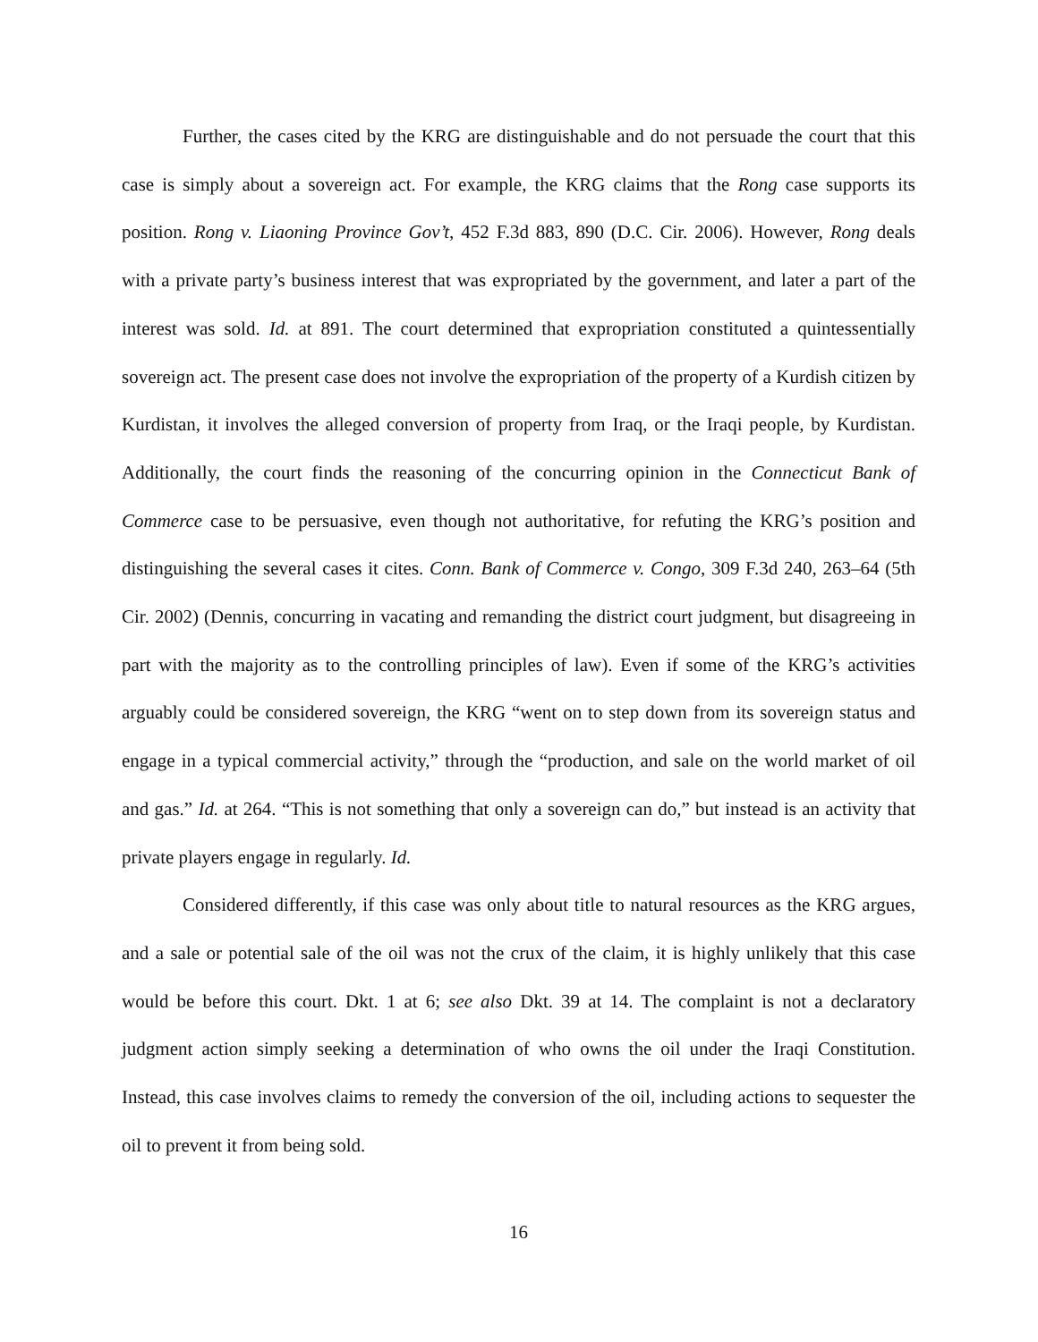Further, the cases cited by the KRG are distinguishable and do not persuade the court that this case is simply about a sovereign act. For example, the KRG claims that the Rong case supports its position. Rong v. Liaoning Province Gov’t, 452 F.3d 883, 890 (D.C. Cir. 2006). However, Rong deals with a private party’s business interest that was expropriated by the government, and later a part of the interest was sold. Id. at 891. The court determined that expropriation constituted a quintessentially sovereign act. The present case does not involve the expropriation of the property of a Kurdish citizen by Kurdistan, it involves the alleged conversion of property from Iraq, or the Iraqi people, by Kurdistan. Additionally, the court finds the reasoning of the concurring opinion in the Connecticut Bank of Commerce case to be persuasive, even though not authoritative, for refuting the KRG’s position and distinguishing the several cases it cites. Conn. Bank of Commerce v. Congo, 309 F.3d 240, 263–64 (5th Cir. 2002) (Dennis, concurring in vacating and remanding the district court judgment, but disagreeing in part with the majority as to the controlling principles of law). Even if some of the KRG’s activities arguably could be considered sovereign, the KRG “went on to step down from its sovereign status and engage in a typical commercial activity,” through the “production, and sale on the world market of oil and gas.” Id. at 264. “This is not something that only a sovereign can do,” but instead is an activity that private players engage in regularly. Id.
Considered differently, if this case was only about title to natural resources as the KRG argues, and a sale or potential sale of the oil was not the crux of the claim, it is highly unlikely that this case would be before this court. Dkt. 1 at 6; see also Dkt. 39 at 14. The complaint is not a declaratory judgment action simply seeking a determination of who owns the oil under the Iraqi Constitution. Instead, this case involves claims to remedy the conversion of the oil, including actions to sequester the oil to prevent it from being sold.
16